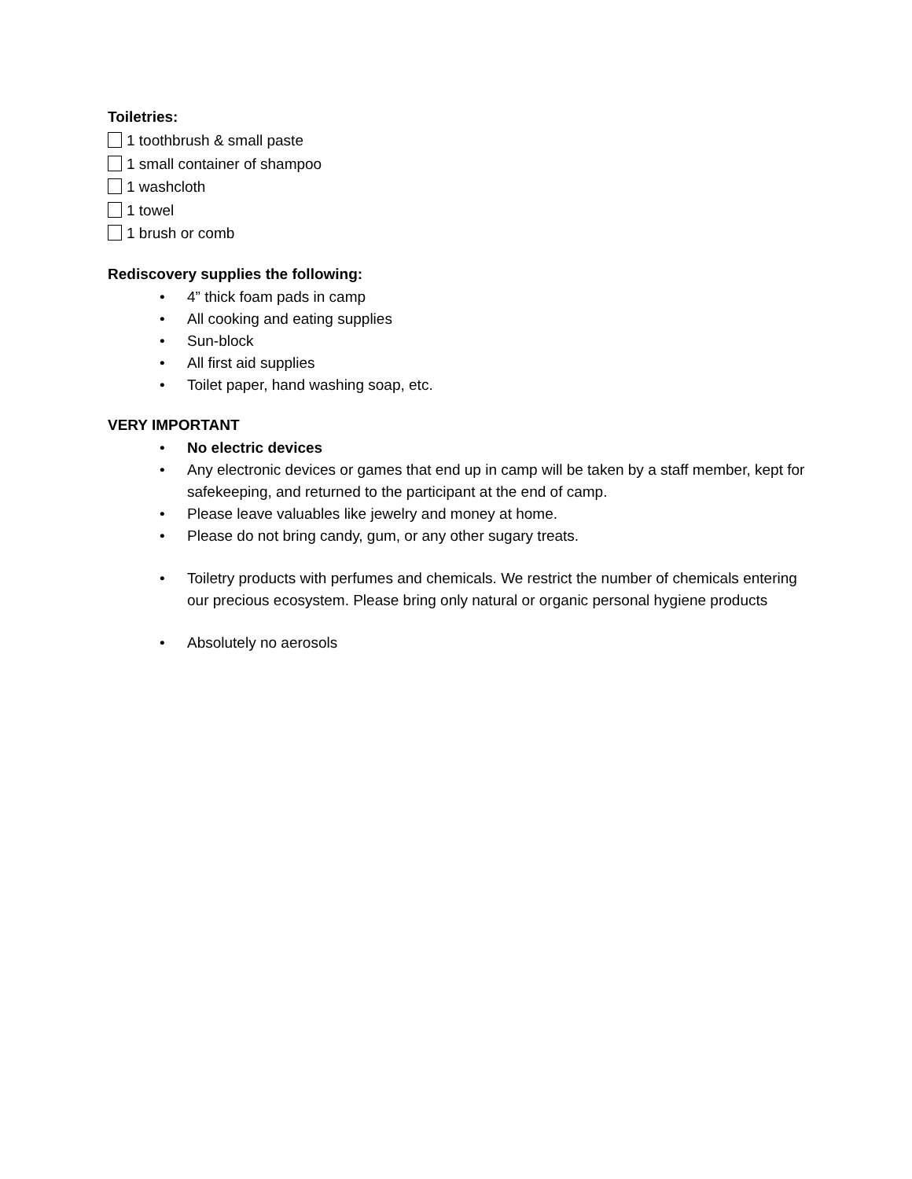Toiletries:
1 toothbrush & small paste
1 small container of shampoo
1 washcloth
1 towel
1 brush or comb
Rediscovery supplies the following:
• 4” thick foam pads in camp
• All cooking and eating supplies
• Sun-block
• All first aid supplies
• Toilet paper, hand washing soap, etc.
VERY IMPORTANT
• No electric devices
• Any electronic devices or games that end up in camp will be taken by a staff member, kept for safekeeping, and returned to the participant at the end of camp.
• Please leave valuables like jewelry and money at home.
• Please do not bring candy, gum, or any other sugary treats.
• Toiletry products with perfumes and chemicals. We restrict the number of chemicals entering our precious ecosystem. Please bring only natural or organic personal hygiene products
• Absolutely no aerosols